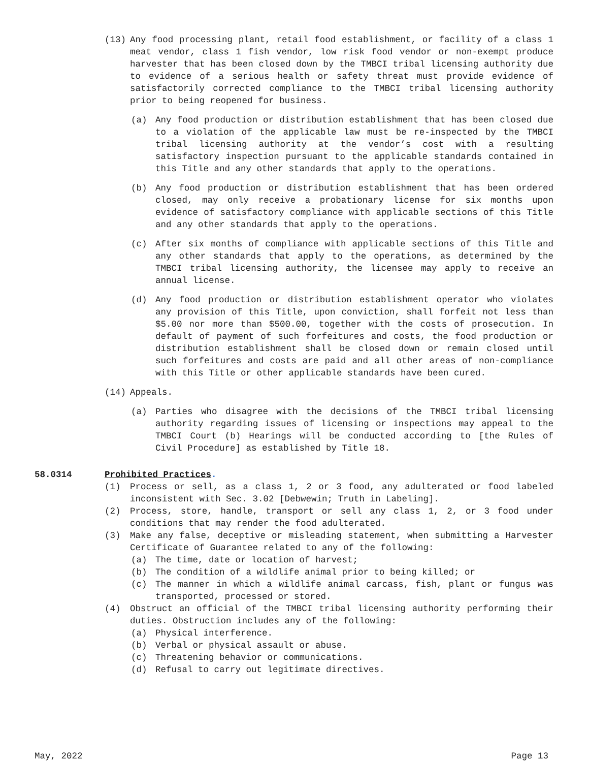(13) Any food processing plant, retail food establishment, or facility of a class 1 meat vendor, class 1 fish vendor, low risk food vendor or non-exempt produce harvester that has been closed down by the TMBCI tribal licensing authority due to evidence of a serious health or safety threat must provide evidence of satisfactorily corrected compliance to the TMBCI tribal licensing authority prior to being reopened for business.
(a) Any food production or distribution establishment that has been closed due to a violation of the applicable law must be re-inspected by the TMBCI tribal licensing authority at the vendor’s cost with a resulting satisfactory inspection pursuant to the applicable standards contained in this Title and any other standards that apply to the operations.
(b) Any food production or distribution establishment that has been ordered closed, may only receive a probationary license for six months upon evidence of satisfactory compliance with applicable sections of this Title and any other standards that apply to the operations.
(c) After six months of compliance with applicable sections of this Title and any other standards that apply to the operations, as determined by the TMBCI tribal licensing authority, the licensee may apply to receive an annual license.
(d) Any food production or distribution establishment operator who violates any provision of this Title, upon conviction, shall forfeit not less than $5.00 nor more than $500.00, together with the costs of prosecution. In default of payment of such forfeitures and costs, the food production or distribution establishment shall be closed down or remain closed until such forfeitures and costs are paid and all other areas of non-compliance with this Title or other applicable standards have been cured.
(14) Appeals.
(a) Parties who disagree with the decisions of the TMBCI tribal licensing authority regarding issues of licensing or inspections may appeal to the TMBCI Court (b) Hearings will be conducted according to [the Rules of Civil Procedure] as established by Title 18.
58.0314 Prohibited Practices.
(1) Process or sell, as a class 1, 2 or 3 food, any adulterated or food labeled inconsistent with Sec. 3.02 [Debwewin; Truth in Labeling].
(2) Process, store, handle, transport or sell any class 1, 2, or 3 food under conditions that may render the food adulterated.
(3) Make any false, deceptive or misleading statement, when submitting a Harvester Certificate of Guarantee related to any of the following:
(a) The time, date or location of harvest;
(b) The condition of a wildlife animal prior to being killed; or
(c) The manner in which a wildlife animal carcass, fish, plant or fungus was transported, processed or stored.
(4) Obstruct an official of the TMBCI tribal licensing authority performing their duties. Obstruction includes any of the following:
(a) Physical interference.
(b) Verbal or physical assault or abuse.
(c) Threatening behavior or communications.
(d) Refusal to carry out legitimate directives.
May, 2022 Page 13